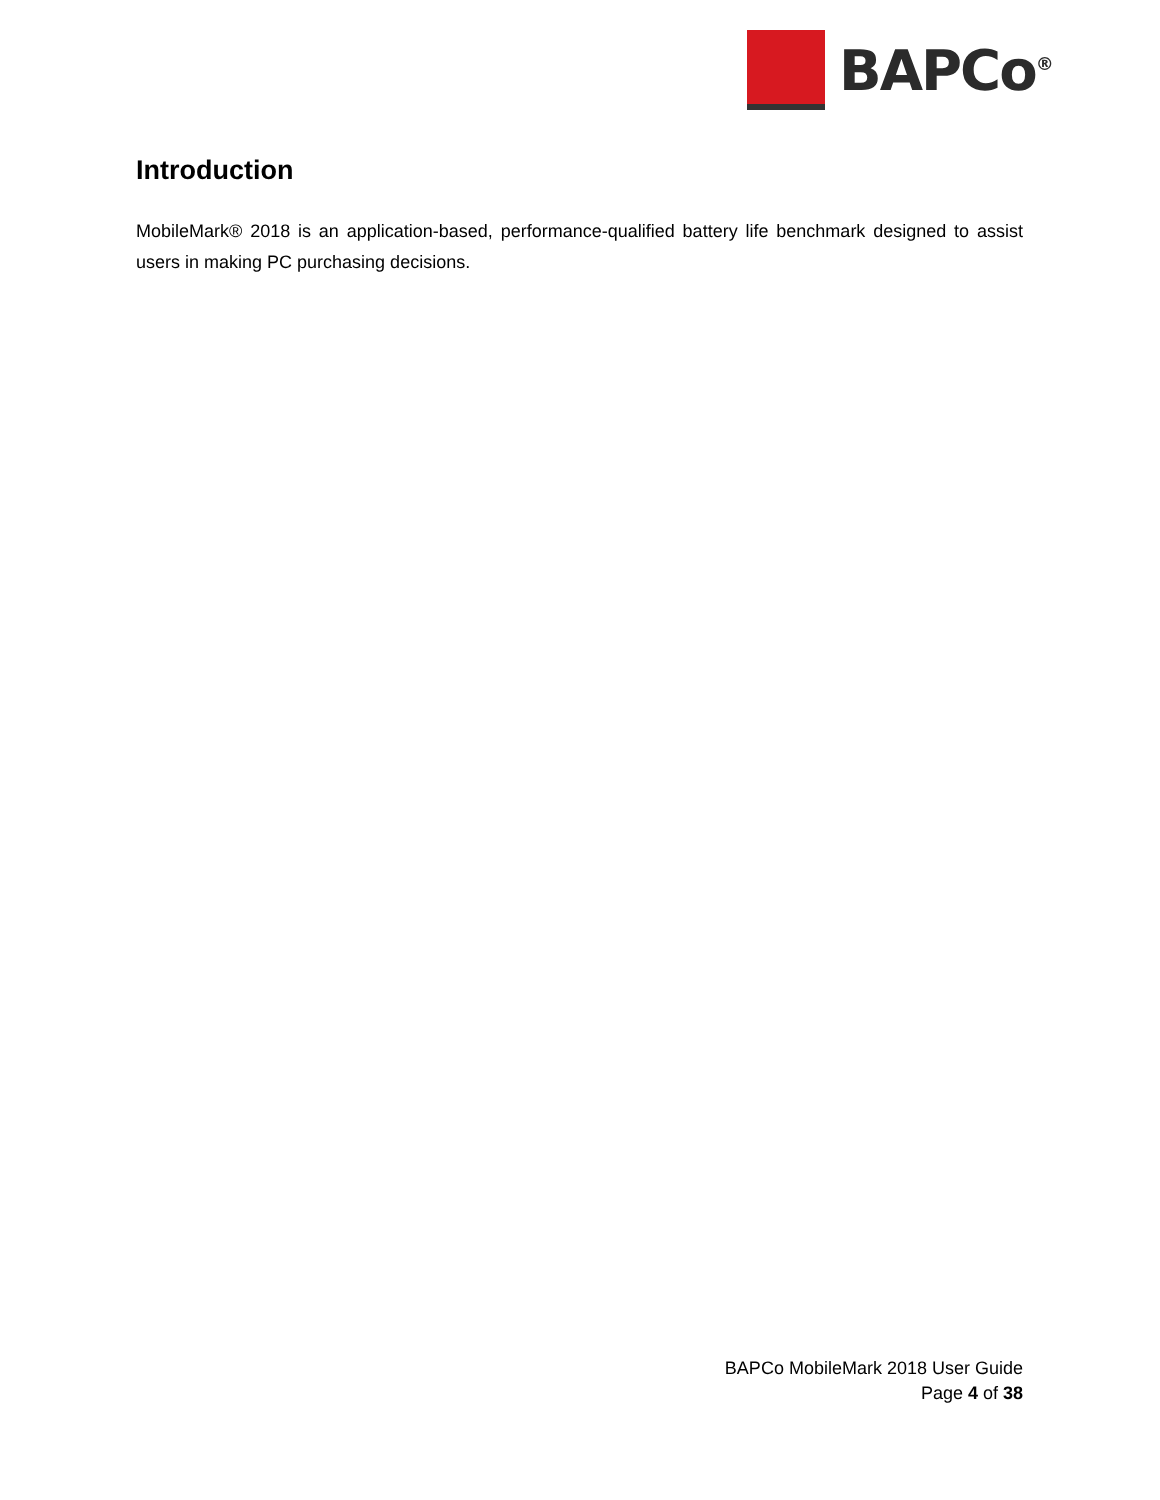BAPCo<sup>®</sup>
Introduction
MobileMark® 2018 is an application-based, performance-qualified battery life benchmark designed to assist users in making PC purchasing decisions.
BAPCo MobileMark 2018 User Guide
Page 4 of 38